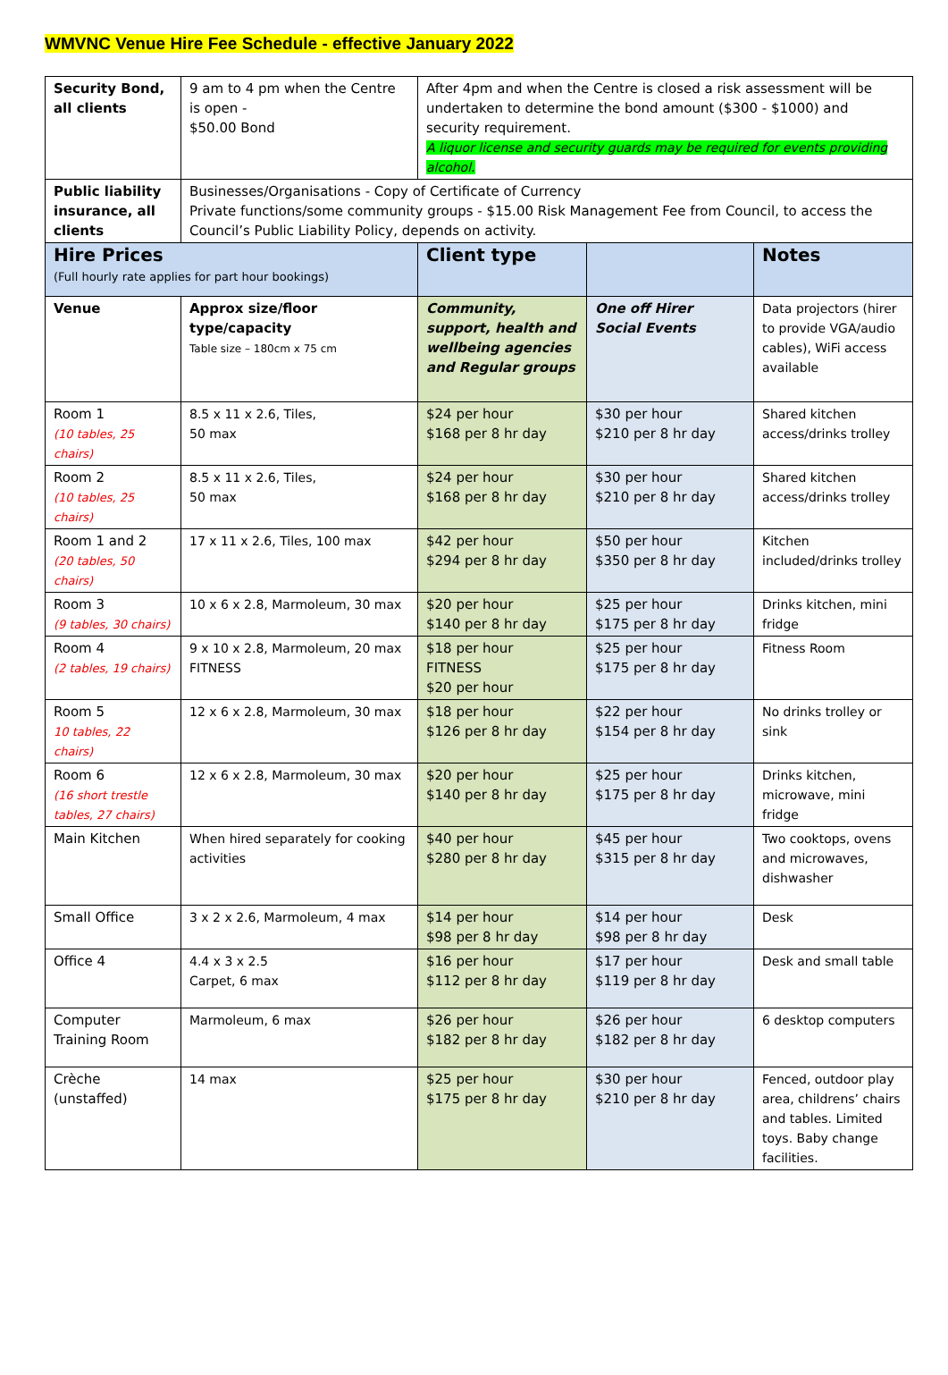WMVNC Venue Hire Fee Schedule - effective January 2022
| Security Bond, all clients | 9 am to 4 pm when the Centre is open - $50.00 Bond | After 4pm and when the Centre is closed a risk assessment will be undertaken to determine the bond amount ($300 - $1000) and security requirement. A liquor license and security guards may be required for events providing alcohol. | | |
| Public liability insurance, all clients | Businesses/Organisations - Copy of Certificate of Currency Private functions/some community groups - $15.00 Risk Management Fee from Council, to access the Council’s Public Liability Policy, depends on activity. | | | |
| Hire Prices (Full hourly rate applies for part hour bookings) | | Client type | | Notes |
| Venue | Approx size/floor type/capacity Table size – 180cm x 75 cm | Community, support, health and wellbeing agencies and Regular groups | One off Hirer Social Events | Data projectors (hirer to provide VGA/audio cables), WiFi access available |
| Room 1 (10 tables, 25 chairs) | 8.5 x 11 x 2.6, Tiles, 50 max | $24 per hour $168 per 8 hr day | $30 per hour $210 per 8 hr day | Shared kitchen access/drinks trolley |
| Room 2 (10 tables, 25 chairs) | 8.5 x 11 x 2.6, Tiles, 50 max | $24 per hour $168 per 8 hr day | $30 per hour $210 per 8 hr day | Shared kitchen access/drinks trolley |
| Room 1 and 2 (20 tables, 50 chairs) | 17 x 11 x 2.6, Tiles, 100 max | $42 per hour $294 per 8 hr day | $50 per hour $350 per 8 hr day | Kitchen included/drinks trolley |
| Room 3 (9 tables, 30 chairs) | 10 x 6 x 2.8, Marmoleum, 30 max | $20 per hour $140 per 8 hr day | $25 per hour $175 per 8 hr day | Drinks kitchen, mini fridge |
| Room 4 (2 tables, 19 chairs) | 9 x 10 x 2.8, Marmoleum, 20 max FITNESS | $18 per hour FITNESS $20 per hour | $25 per hour $175 per 8 hr day | Fitness Room |
| Room 5 10 tables, 22 chairs) | 12 x 6 x 2.8, Marmoleum, 30 max | $18 per hour $126 per 8 hr day | $22 per hour $154 per 8 hr day | No drinks trolley or sink |
| Room 6 (16 short trestle tables, 27 chairs) | 12 x 6 x 2.8, Marmoleum, 30 max | $20 per hour $140 per 8 hr day | $25 per hour $175 per 8 hr day | Drinks kitchen, microwave, mini fridge |
| Main Kitchen | When hired separately for cooking activities | $40 per hour $280 per 8 hr day | $45 per hour $315 per 8 hr day | Two cooktops, ovens and microwaves, dishwasher |
| Small Office | 3 x 2 x 2.6, Marmoleum, 4 max | $14 per hour $98 per 8 hr day | $14 per hour $98 per 8 hr day | Desk |
| Office 4 | 4.4 x 3 x 2.5 Carpet, 6 max | $16 per hour $112 per 8 hr day | $17 per hour $119 per 8 hr day | Desk and small table |
| Computer Training Room | Marmoleum, 6 max | $26 per hour $182 per 8 hr day | $26 per hour $182 per 8 hr day | 6 desktop computers |
| Crèche (unstaffed) | 14 max | $25 per hour $175 per 8 hr day | $30 per hour $210 per 8 hr day | Fenced, outdoor play area, childrens’ chairs and tables. Limited toys. Baby change facilities. |